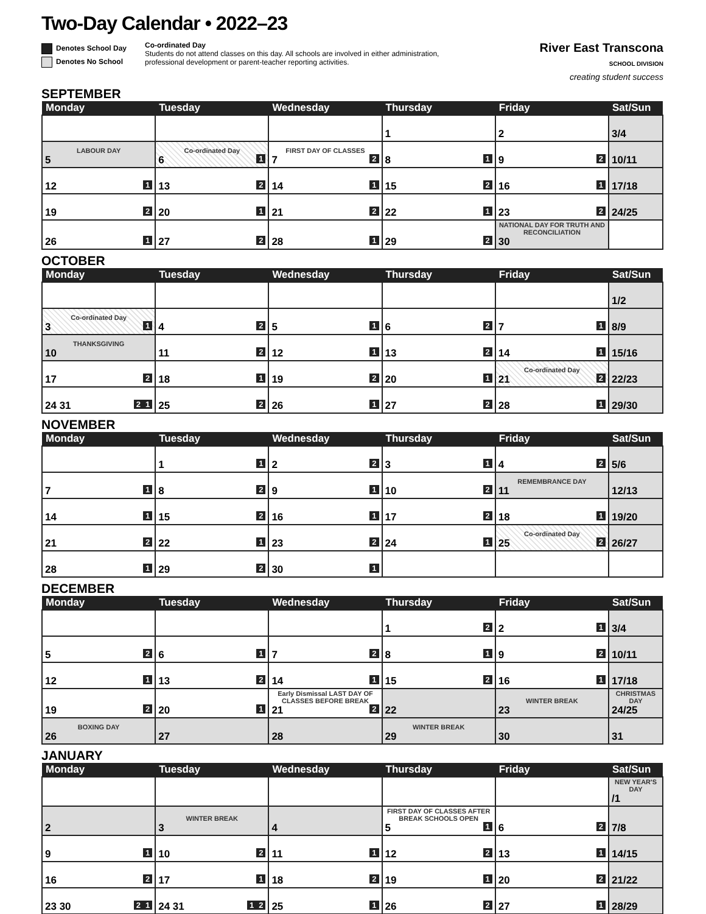Two-Day Calendar • 2022–23
Denotes School Day
Denotes No School
Co-ordinated Day
Students do not attend classes on this day. All schools are involved in either administration,
professional development or parent-teacher reporting activities.
River East Transcona
SCHOOL DIVISION
creating student success
SEPTEMBER
| Monday | Tuesday | Wednesday | Thursday | Friday | Sat/Sun |
| --- | --- | --- | --- | --- | --- |
| | | | 1 | 2 | 3/4 |
| LABOUR DAY 5 | Co-ordinated Day 6 1 | FIRST DAY OF CLASSES 7 2 | 8 1 | 9 2 | 10/11 |
| 12 1 | 13 2 | 14 1 | 15 2 | 16 1 | 17/18 |
| 19 2 | 20 1 | 21 2 | 22 1 | 23 2 | 24/25 |
| 26 1 | 27 2 | 28 1 | 29 2 | NATIONAL DAY FOR TRUTH AND RECONCILIATION 30 | |
OCTOBER
| Monday | Tuesday | Wednesday | Thursday | Friday | Sat/Sun |
| --- | --- | --- | --- | --- | --- |
| | | | | | 1/2 |
| Co-ordinated Day 3 1 | 4 2 | 5 1 | 6 2 | 7 1 | 8/9 |
| THANKSGIVING 10 | 11 2 | 12 1 | 13 2 | 14 1 | 15/16 |
| 17 2 | 18 1 | 19 2 | 20 1 | Co-ordinated Day 21 2 | 22/23 |
| 24 1 31 2 | 25 2 | 26 1 | 27 2 | 28 1 | 29/30 |
NOVEMBER
| Monday | Tuesday | Wednesday | Thursday | Friday | Sat/Sun |
| --- | --- | --- | --- | --- | --- |
| | 1 1 | 2 2 | 3 1 | 4 2 | 5/6 |
| 7 1 | 8 2 | 9 1 | 10 2 | REMEMBRANCE DAY 11 | 12/13 |
| 14 1 | 15 2 | 16 1 | 17 2 | 18 1 | 19/20 |
| 21 2 | 22 1 | 23 2 | 24 1 | Co-ordinated Day 25 2 | 26/27 |
| 28 1 | 29 2 | 30 1 | | | |
DECEMBER
| Monday | Tuesday | Wednesday | Thursday | Friday | Sat/Sun |
| --- | --- | --- | --- | --- | --- |
| | | | 1 2 | 2 1 | 3/4 |
| 5 2 | 6 1 | 7 2 | 8 1 | 9 2 | 10/11 |
| 12 1 | 13 2 | 14 1 | 15 2 | 16 1 | 17/18 |
| 19 2 | 20 1 | Early Dismissal LAST DAY OF CLASSES BEFORE BREAK 21 2 | 22 | WINTER BREAK 23 | CHRISTMAS DAY 24/25 |
| BOXING DAY 26 | 27 | 28 | WINTER BREAK 29 | 30 | 31 |
JANUARY
| Monday | Tuesday | Wednesday | Thursday | Friday | Sat/Sun |
| --- | --- | --- | --- | --- | --- |
| | | | | | NEW YEAR'S DAY /1 |
| 2 | WINTER BREAK 3 | 4 | FIRST DAY OF CLASSES AFTER BREAK SCHOOLS OPEN 5 1 | 6 2 | 7/8 |
| 9 1 | 10 2 | 11 1 | 12 2 | 13 1 | 14/15 |
| 16 2 | 17 1 | 18 2 | 19 1 | 20 2 | 21/22 |
| 23 1 30 2 | 24 2 31 1 | 25 1 | 26 2 | 27 1 | 28/29 |